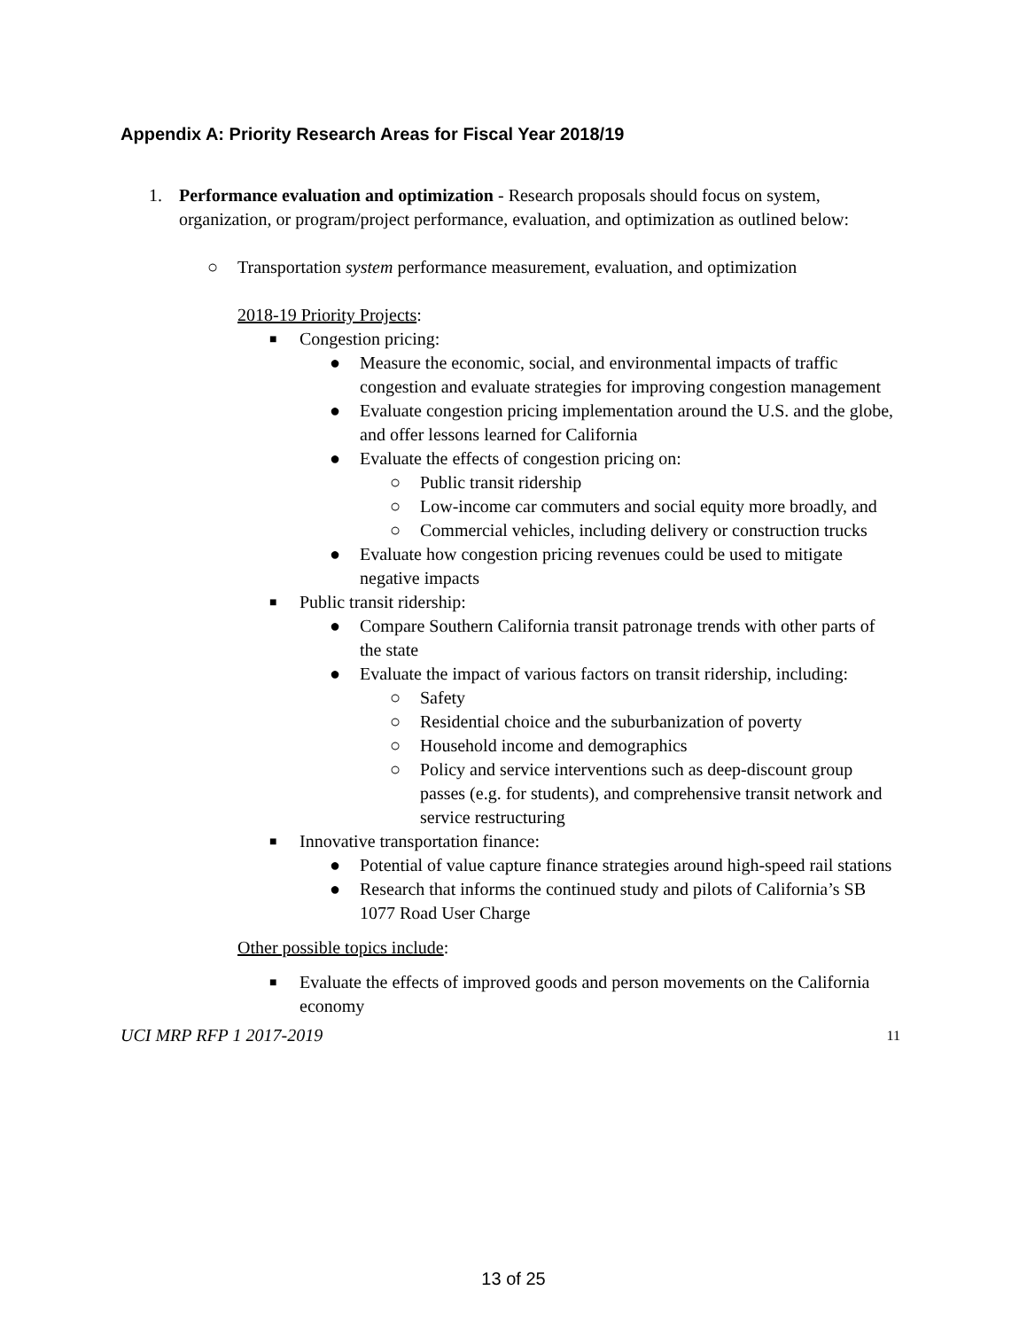Appendix A: Priority Research Areas for Fiscal Year 2018/19
1. Performance evaluation and optimization - Research proposals should focus on system, organization, or program/project performance, evaluation, and optimization as outlined below:
○ Transportation system performance measurement, evaluation, and optimization
2018-19 Priority Projects:
■ Congestion pricing:
● Measure the economic, social, and environmental impacts of traffic congestion and evaluate strategies for improving congestion management
● Evaluate congestion pricing implementation around the U.S. and the globe, and offer lessons learned for California
● Evaluate the effects of congestion pricing on:
○ Public transit ridership
○ Low-income car commuters and social equity more broadly, and
○ Commercial vehicles, including delivery or construction trucks
● Evaluate how congestion pricing revenues could be used to mitigate negative impacts
■ Public transit ridership:
● Compare Southern California transit patronage trends with other parts of the state
● Evaluate the impact of various factors on transit ridership, including:
○ Safety
○ Residential choice and the suburbanization of poverty
○ Household income and demographics
○ Policy and service interventions such as deep-discount group passes (e.g. for students), and comprehensive transit network and service restructuring
■ Innovative transportation finance:
● Potential of value capture finance strategies around high-speed rail stations
● Research that informs the continued study and pilots of California’s SB 1077 Road User Charge
Other possible topics include:
■ Evaluate the effects of improved goods and person movements on the California economy
UCI MRP RFP 1 2017-2019 11
13 of 25